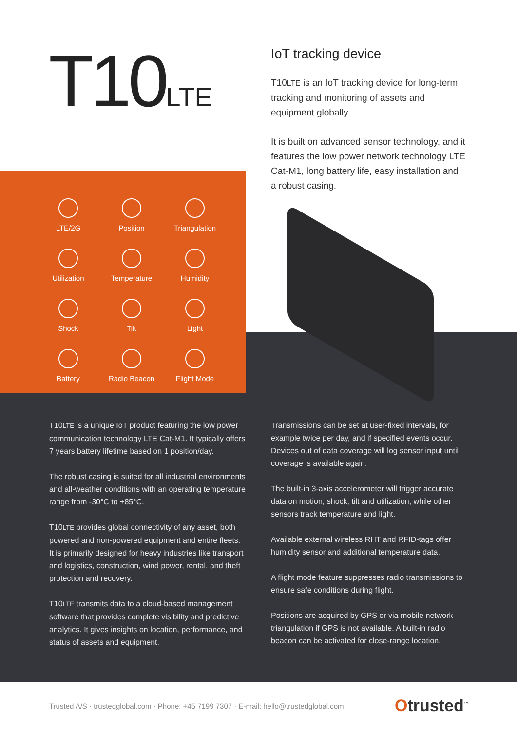T10LTE
IoT tracking device
T10LTE is an IoT tracking device for long-term tracking and monitoring of assets and equipment globally.
It is built on advanced sensor technology, and it features the low power network technology LTE Cat-M1, long battery life, easy installation and a robust casing.
LTE/2G
Position
Triangulation
Utilization
Temperature
Humidity
Shock
Tilt
Light
Battery
Radio Beacon
Flight Mode
T10LTE is a unique IoT product featuring the low power communication technology LTE Cat-M1. It typically offers 7 years battery lifetime based on 1 position/day.
The robust casing is suited for all industrial environments and all-weather conditions with an operating temperature range from -30°C to +85°C.
T10LTE provides global connectivity of any asset, both powered and non-powered equipment and entire fleets. It is primarily designed for heavy industries like transport and logistics, construction, wind power, rental, and theft protection and recovery.
T10LTE transmits data to a cloud-based management software that provides complete visibility and predictive analytics. It gives insights on location, performance, and status of assets and equipment.
Transmissions can be set at user-fixed intervals, for example twice per day, and if specified events occur. Devices out of data coverage will log sensor input until coverage is available again.
The built-in 3-axis accelerometer will trigger accurate data on motion, shock, tilt and utilization, while other sensors track temperature and light.
Available external wireless RHT and RFID-tags offer humidity sensor and additional temperature data.
A flight mode feature suppresses radio transmissions to ensure safe conditions during flight.
Positions are acquired by GPS or via mobile network triangulation if GPS is not available. A built-in radio beacon can be activated for close-range location.
Trusted A/S · trustedglobal.com · Phone: +45 7199 7307 · E-mail: hello@trustedglobal.com
Otrusted<sup>™</sup>